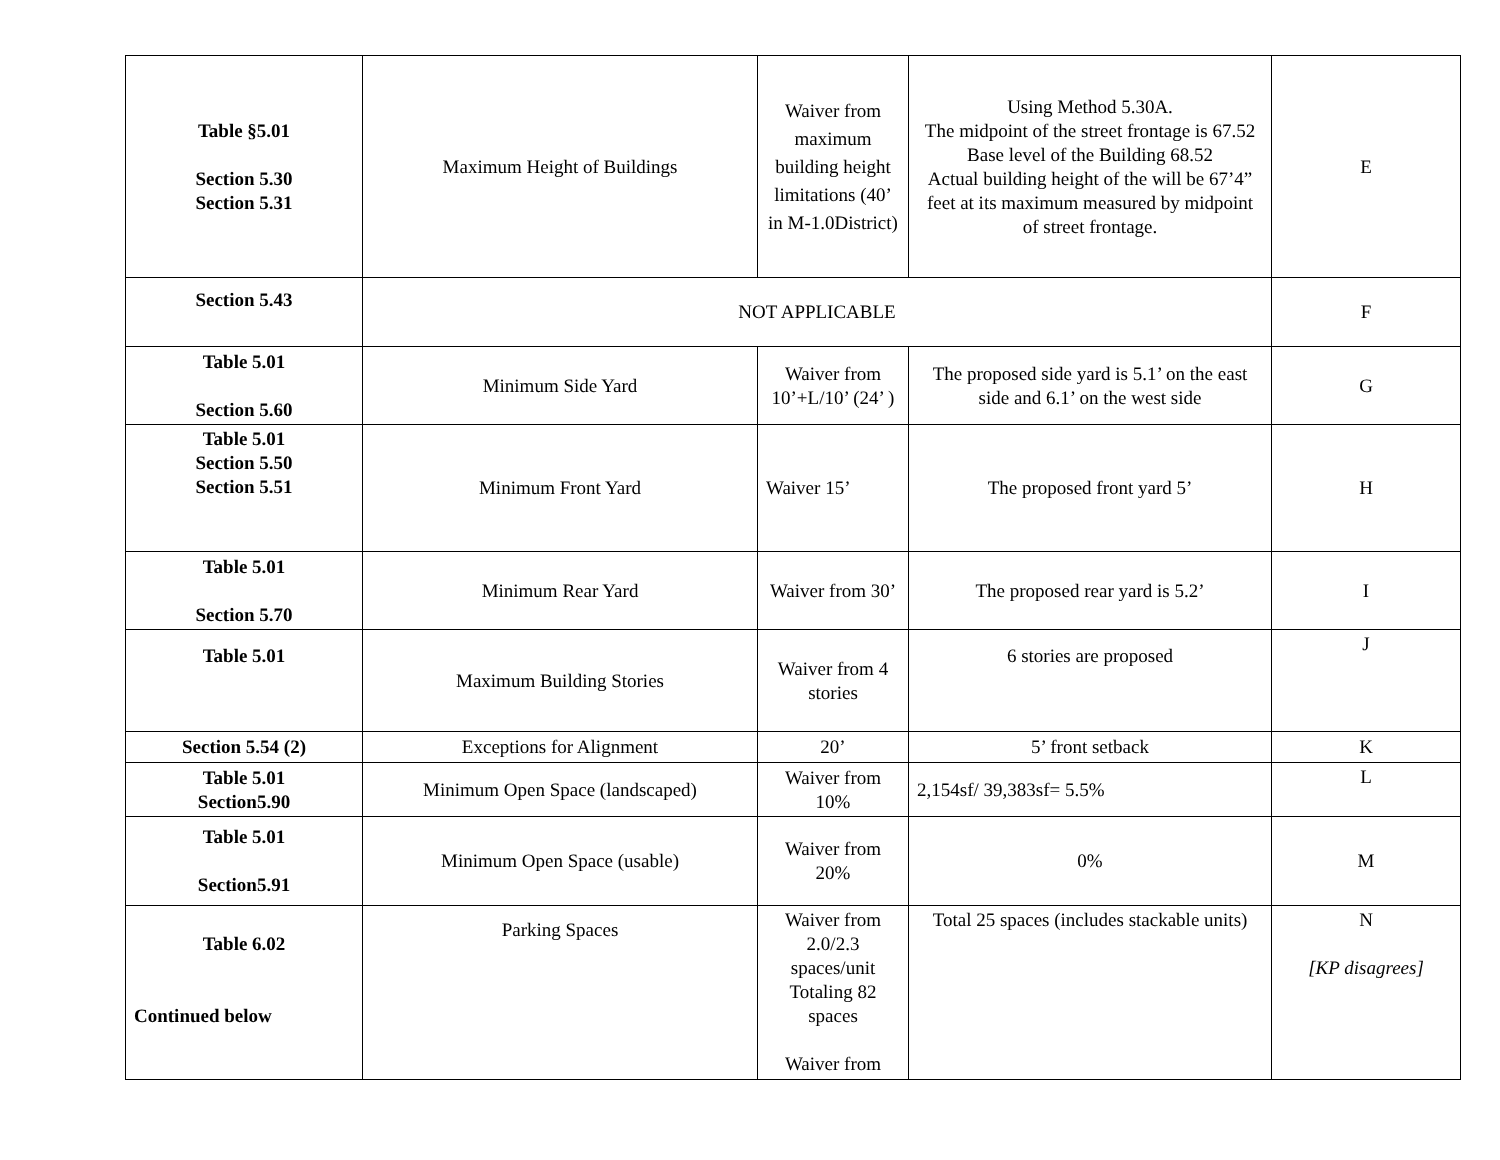| Table §5.01 Section 5.30 Section 5.31 | Maximum Height of Buildings | Waiver from maximum building height limitations (40’ in M-1.0District) | Using Method 5.30A. The midpoint of the street frontage is 67.52 Base level of the Building 68.52 Actual building height of the will be 67’4” feet at its maximum measured by midpoint of street frontage. | E |
| Section 5.43 | NOT APPLICABLE | | | F |
| Table 5.01 Section 5.60 | Minimum Side Yard | Waiver from 10’+L/10’ (24’ ) | The proposed side yard is 5.1’ on the east side and 6.1’ on the west side | G |
| Table 5.01 Section 5.50 Section 5.51 | Minimum Front Yard | Waiver 15’ | The proposed front yard 5’ | H |
| Table 5.01 Section 5.70 | Minimum Rear Yard | Waiver from 30’ | The proposed rear yard is 5.2’ | I |
| Table 5.01 | Maximum Building Stories | Waiver from 4 stories | 6 stories are proposed | J |
| Section 5.54 (2) | Exceptions for Alignment | 20’ | 5’ front setback | K |
| Table 5.01 Section5.90 | Minimum Open Space (landscaped) | Waiver from 10% | 2,154sf/ 39,383sf= 5.5% | L |
| Table 5.01 Section5.91 | Minimum Open Space (usable) | Waiver from 20% | 0% | M |
| Table 6.02 Continued below | Parking Spaces | Waiver from 2.0/2.3 spaces/unit Totaling 82 spaces Waiver from | Total 25 spaces (includes stackable units) | N [KP disagrees] |